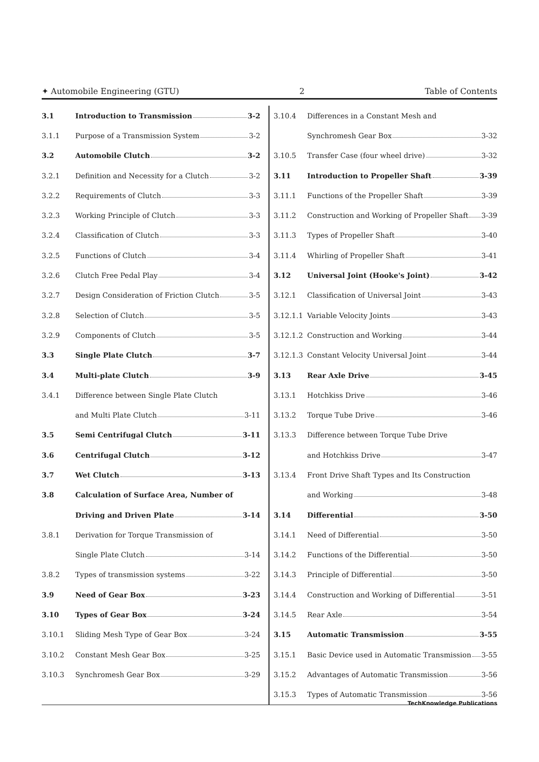✦ Automobile Engineering (GTU) 2 Table of Contents
3.1 Introduction to Transmission 3-2
3.1.1 Purpose of a Transmission System 3-2
3.2 Automobile Clutch 3-2
3.2.1 Definition and Necessity for a Clutch 3-2
3.2.2 Requirements of Clutch 3-3
3.2.3 Working Principle of Clutch 3-3
3.2.4 Classification of Clutch 3-3
3.2.5 Functions of Clutch 3-4
3.2.6 Clutch Free Pedal Play 3-4
3.2.7 Design Consideration of Friction Clutch 3-5
3.2.8 Selection of Clutch 3-5
3.2.9 Components of Clutch 3-5
3.3 Single Plate Clutch 3-7
3.4 Multi-plate Clutch 3-9
3.4.1 Difference between Single Plate Clutch
and Multi Plate Clutch 3-11
3.5 Semi Centrifugal Clutch 3-11
3.6 Centrifugal Clutch 3-12
3.7 Wet Clutch 3-13
3.8 Calculation of Surface Area, Number of
Driving and Driven Plate 3-14
3.8.1 Derivation for Torque Transmission of
Single Plate Clutch 3-14
3.8.2 Types of transmission systems 3-22
3.9 Need of Gear Box 3-23
3.10 Types of Gear Box 3-24
3.10.1 Sliding Mesh Type of Gear Box 3-24
3.10.2 Constant Mesh Gear Box 3-25
3.10.3 Synchromesh Gear Box 3-29
3.10.4 Differences in a Constant Mesh and
Synchromesh Gear Box 3-32
3.10.5 Transfer Case (four wheel drive) 3-32
3.11 Introduction to Propeller Shaft 3-39
3.11.1 Functions of the Propeller Shaft 3-39
3.11.2 Construction and Working of Propeller Shaft 3-39
3.11.3 Types of Propeller Shaft 3-40
3.11.4 Whirling of Propeller Shaft 3-41
3.12 Universal Joint (Hooke's Joint) 3-42
3.12.1 Classification of Universal Joint 3-43
3.12.1.1 Variable Velocity Joints 3-43
3.12.1.2 Construction and Working 3-44
3.12.1.3 Constant Velocity Universal Joint 3-44
3.13 Rear Axle Drive 3-45
3.13.1 Hotchkiss Drive 3-46
3.13.2 Torque Tube Drive 3-46
3.13.3 Difference between Torque Tube Drive
and Hotchkiss Drive 3-47
3.13.4 Front Drive Shaft Types and Its Construction
and Working 3-48
3.14 Differential 3-50
3.14.1 Need of Differential 3-50
3.14.2 Functions of the Differential 3-50
3.14.3 Principle of Differential 3-50
3.14.4 Construction and Working of Differential 3-51
3.14.5 Rear Axle 3-54
3.15 Automatic Transmission 3-55
3.15.1 Basic Device used in Automatic Transmission 3-55
3.15.2 Advantages of Automatic Transmission 3-56
3.15.3 Types of Automatic Transmission 3-56
TechKnowledge Publications